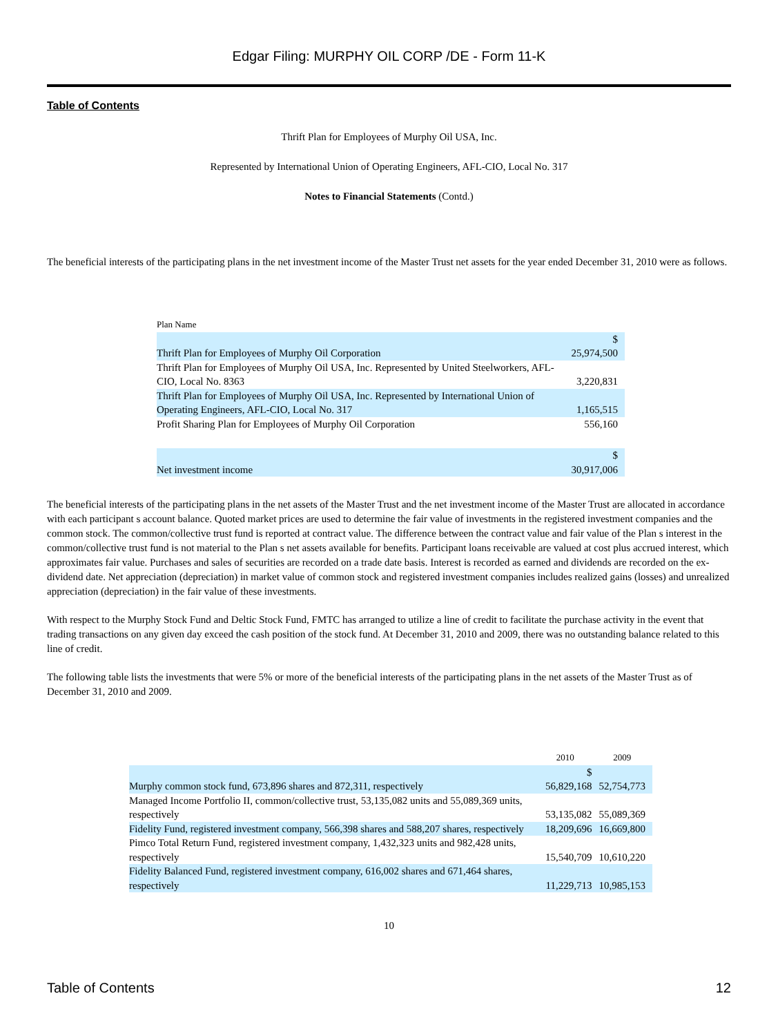Edgar Filing: MURPHY OIL CORP /DE - Form 11-K
Table of Contents
Thrift Plan for Employees of Murphy Oil USA, Inc.
Represented by International Union of Operating Engineers, AFL-CIO, Local No. 317
Notes to Financial Statements (Contd.)
The beneficial interests of the participating plans in the net investment income of the Master Trust net assets for the year ended December 31, 2010 were as follows.
| Plan Name | |
| Thrift Plan for Employees of Murphy Oil Corporation | $ 25,974,500 |
| Thrift Plan for Employees of Murphy Oil USA, Inc. Represented by United Steelworkers, AFL-CIO, Local No. 8363 | 3,220,831 |
| Thrift Plan for Employees of Murphy Oil USA, Inc. Represented by International Union of Operating Engineers, AFL-CIO, Local No. 317 | 1,165,515 |
| Profit Sharing Plan for Employees of Murphy Oil Corporation | 556,160 |
| Net investment income | $ 30,917,006 |
The beneficial interests of the participating plans in the net assets of the Master Trust and the net investment income of the Master Trust are allocated in accordance with each participant s account balance. Quoted market prices are used to determine the fair value of investments in the registered investment companies and the common stock. The common/collective trust fund is reported at contract value. The difference between the contract value and fair value of the Plan s interest in the common/collective trust fund is not material to the Plan s net assets available for benefits. Participant loans receivable are valued at cost plus accrued interest, which approximates fair value. Purchases and sales of securities are recorded on a trade date basis. Interest is recorded as earned and dividends are recorded on the ex-dividend date. Net appreciation (depreciation) in market value of common stock and registered investment companies includes realized gains (losses) and unrealized appreciation (depreciation) in the fair value of these investments.
With respect to the Murphy Stock Fund and Deltic Stock Fund, FMTC has arranged to utilize a line of credit to facilitate the purchase activity in the event that trading transactions on any given day exceed the cash position of the stock fund. At December 31, 2010 and 2009, there was no outstanding balance related to this line of credit.
The following table lists the investments that were 5% or more of the beneficial interests of the participating plans in the net assets of the Master Trust as of December 31, 2010 and 2009.
| | 2010 | 2009 |
| Murphy common stock fund, 673,896 shares and 872,311, respectively | $ 56,829,168 | 52,754,773 |
| Managed Income Portfolio II, common/collective trust, 53,135,082 units and 55,089,369 units, respectively | 53,135,082 | 55,089,369 |
| Fidelity Fund, registered investment company, 566,398 shares and 588,207 shares, respectively | 18,209,696 | 16,669,800 |
| Pimco Total Return Fund, registered investment company, 1,432,323 units and 982,428 units, respectively | 15,540,709 | 10,610,220 |
| Fidelity Balanced Fund, registered investment company, 616,002 shares and 671,464 shares, respectively | 11,229,713 | 10,985,153 |
10
Table of Contents 12